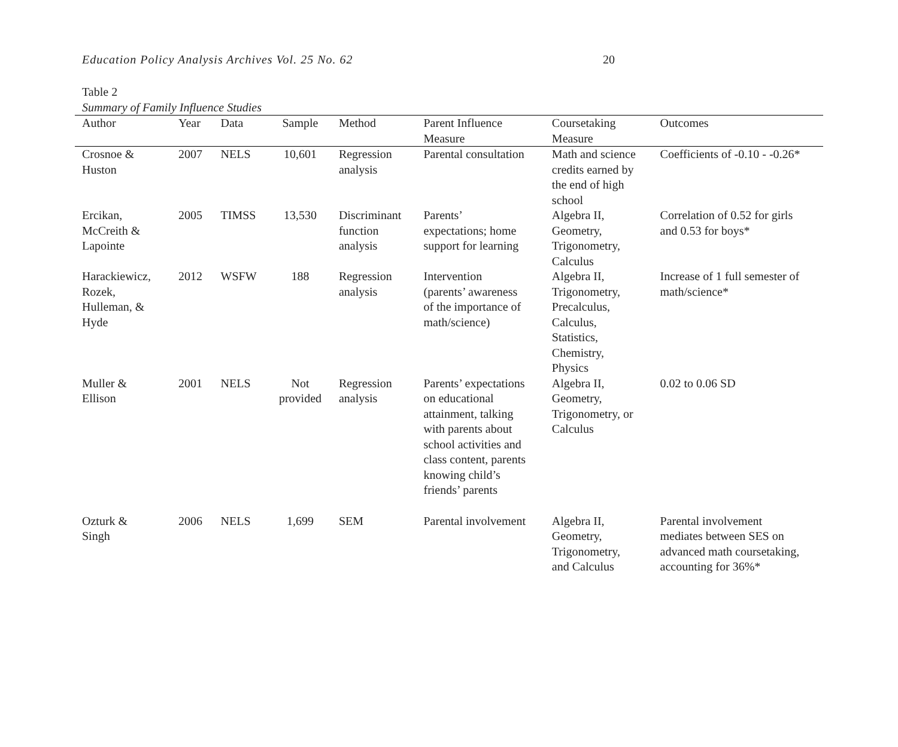Education Policy Analysis Archives Vol. 25 No. 62 20
Table 2
Summary of Family Influence Studies
| Author | Year | Data | Sample | Method | Parent Influence Measure | Coursetaking Measure | Outcomes |
| --- | --- | --- | --- | --- | --- | --- | --- |
| Crosnoe & Huston | 2007 | NELS | 10,601 | Regression analysis | Parental consultation | Math and science credits earned by the end of high school | Coefficients of -0.10 - -0.26* |
| Ercikan, McCreith & Lapointe | 2005 | TIMSS | 13,530 | Discriminant function analysis | Parents’ expectations; home support for learning | Algebra II, Geometry, Trigonometry, Calculus | Correlation of 0.52 for girls and 0.53 for boys* |
| Harackiewicz, Rozek, Hulleman, & Hyde | 2012 | WSFW | 188 | Regression analysis | Intervention (parents’ awareness of the importance of math/science) | Algebra II, Trigonometry, Precalculus, Calculus, Statistics, Chemistry, Physics | Increase of 1 full semester of math/science* |
| Muller & Ellison | 2001 | NELS | Not provided | Regression analysis | Parents’ expectations on educational attainment, talking with parents about school activities and class content, parents knowing child’s friends’ parents | Algebra II, Geometry, Trigonometry, or Calculus | 0.02 to 0.06 SD |
| Ozturk & Singh | 2006 | NELS | 1,699 | SEM | Parental involvement | Algebra II, Geometry, Trigonometry, and Calculus | Parental involvement mediates between SES on advanced math coursetaking, accounting for 36%* |